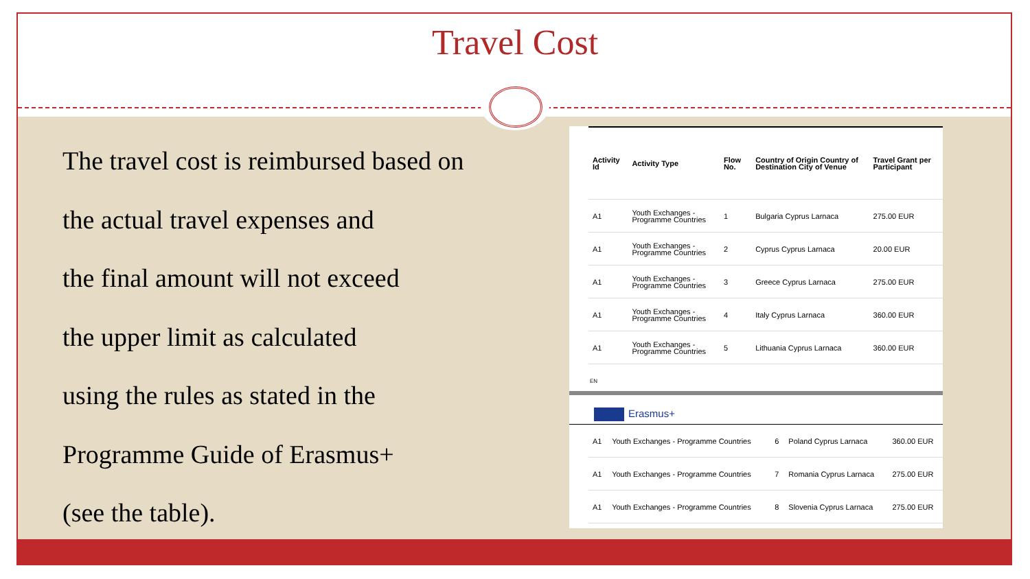Travel Cost
The travel cost is reimbursed based on
the actual travel expenses and
the final amount will not exceed
the upper limit as calculated
using the rules as stated in the
Programme Guide of Erasmus+
(see the table).
| Activity Id | Activity Type | Flow No. | Country of Origin Country of Destination City of Venue | Travel Grant per Participant |
| --- | --- | --- | --- | --- |
| A1 | Youth Exchanges - Programme Countries | 1 | Bulgaria Cyprus Larnaca | 275.00 EUR |
| A1 | Youth Exchanges - Programme Countries | 2 | Cyprus Cyprus Larnaca | 20.00 EUR |
| A1 | Youth Exchanges - Programme Countries | 3 | Greece Cyprus Larnaca | 275.00 EUR |
| A1 | Youth Exchanges - Programme Countries | 4 | Italy Cyprus Larnaca | 360.00 EUR |
| A1 | Youth Exchanges - Programme Countries | 5 | Lithuania Cyprus Larnaca | 360.00 EUR |
EN
Erasmus+
| A1 | Youth Exchanges - Programme Countries | 6 | Poland Cyprus Larnaca | 360.00 EUR |
| A1 | Youth Exchanges - Programme Countries | 7 | Romania Cyprus Larnaca | 275.00 EUR |
| A1 | Youth Exchanges - Programme Countries | 8 | Slovenia Cyprus Larnaca | 275.00 EUR |